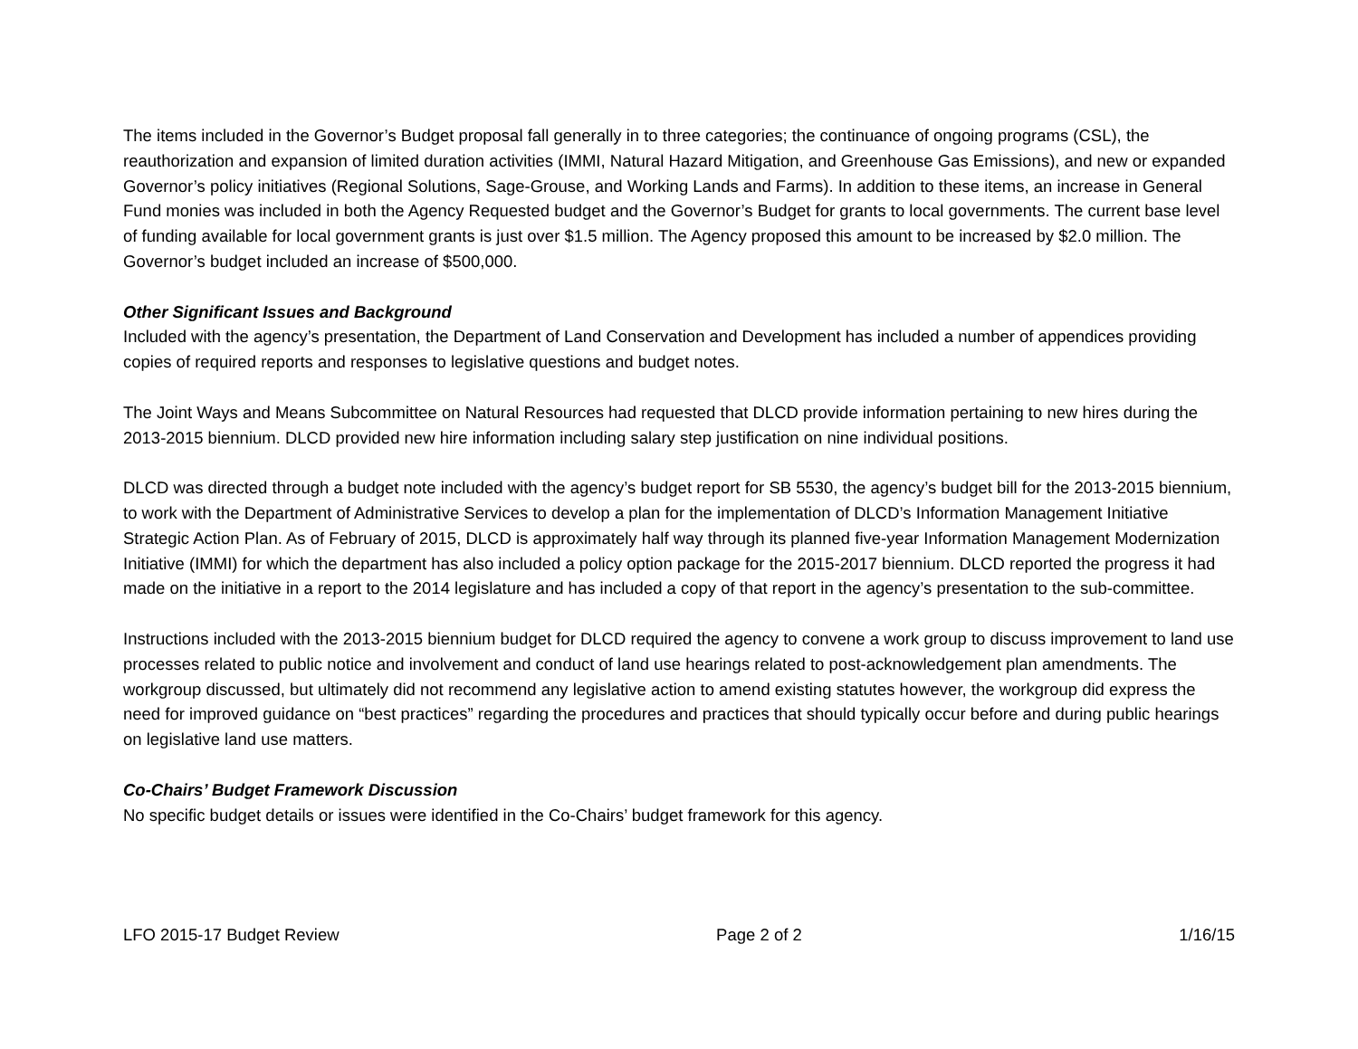The items included in the Governor’s Budget proposal fall generally in to three categories; the continuance of ongoing programs (CSL), the reauthorization and expansion of limited duration activities (IMMI, Natural Hazard Mitigation, and Greenhouse Gas Emissions), and new or expanded Governor’s policy initiatives (Regional Solutions, Sage-Grouse, and Working Lands and Farms). In addition to these items, an increase in General Fund monies was included in both the Agency Requested budget and the Governor’s Budget for grants to local governments. The current base level of funding available for local government grants is just over $1.5 million. The Agency proposed this amount to be increased by $2.0 million. The Governor’s budget included an increase of $500,000.
Other Significant Issues and Background
Included with the agency’s presentation, the Department of Land Conservation and Development has included a number of appendices providing copies of required reports and responses to legislative questions and budget notes.
The Joint Ways and Means Subcommittee on Natural Resources had requested that DLCD provide information pertaining to new hires during the 2013-2015 biennium. DLCD provided new hire information including salary step justification on nine individual positions.
DLCD was directed through a budget note included with the agency’s budget report for SB 5530, the agency’s budget bill for the 2013-2015 biennium, to work with the Department of Administrative Services to develop a plan for the implementation of DLCD’s Information Management Initiative Strategic Action Plan. As of February of 2015, DLCD is approximately half way through its planned five-year Information Management Modernization Initiative (IMMI) for which the department has also included a policy option package for the 2015-2017 biennium. DLCD reported the progress it had made on the initiative in a report to the 2014 legislature and has included a copy of that report in the agency’s presentation to the sub-committee.
Instructions included with the 2013-2015 biennium budget for DLCD required the agency to convene a work group to discuss improvement to land use processes related to public notice and involvement and conduct of land use hearings related to post-acknowledgement plan amendments. The workgroup discussed, but ultimately did not recommend any legislative action to amend existing statutes however, the workgroup did express the need for improved guidance on “best practices” regarding the procedures and practices that should typically occur before and during public hearings on legislative land use matters.
Co-Chairs’ Budget Framework Discussion
No specific budget details or issues were identified in the Co-Chairs’ budget framework for this agency.
LFO 2015-17 Budget Review Page 2 of 2 1/16/15